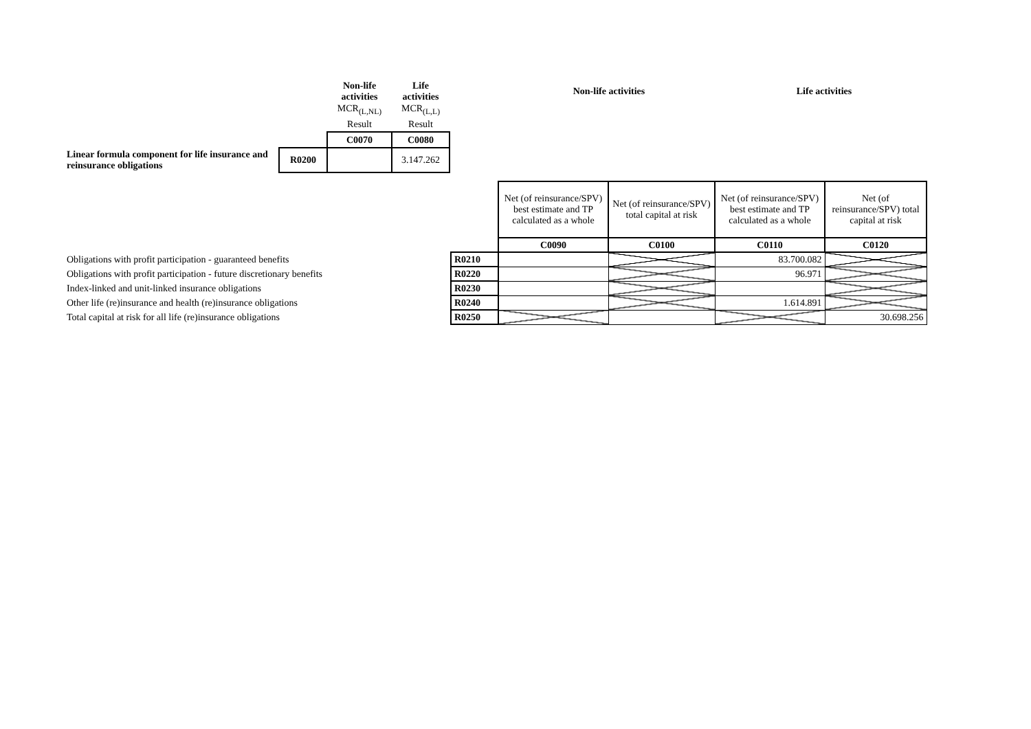| | | Non-life activities | Life activities | | Non-life activities | Life activities |
| | | MCR<sub>(L,NL)</sub> | MCR<sub>(L,L)</sub> | | | |
| | | Result | Result | | | |
| | | C0070 | C0080 | | | |
| Linear formula component for life insurance and reinsurance obligations | R0200 | | 3.147.262 | | | |
| | | Net (of reinsurance/SPV) best estimate and TP calculated as a whole | Net (of reinsurance/SPV) total capital at risk | Net (of reinsurance/SPV) best estimate and TP calculated as a whole | Net (of reinsurance/SPV) total capital at risk |
| | | C0090 | C0100 | C0110 | C0120 |
| Obligations with profit participation - guaranteed benefits | R0210 | | | 83.700.082 | |
| Obligations with profit participation - future discretionary benefits | R0220 | | | 96.971 | |
| Index-linked and unit-linked insurance obligations | R0230 | | | | |
| Other life (re)insurance and health (re)insurance obligations | R0240 | | | 1.614.891 | |
| Total capital at risk for all life (re)insurance obligations | R0250 | | | | 30.698.256 |